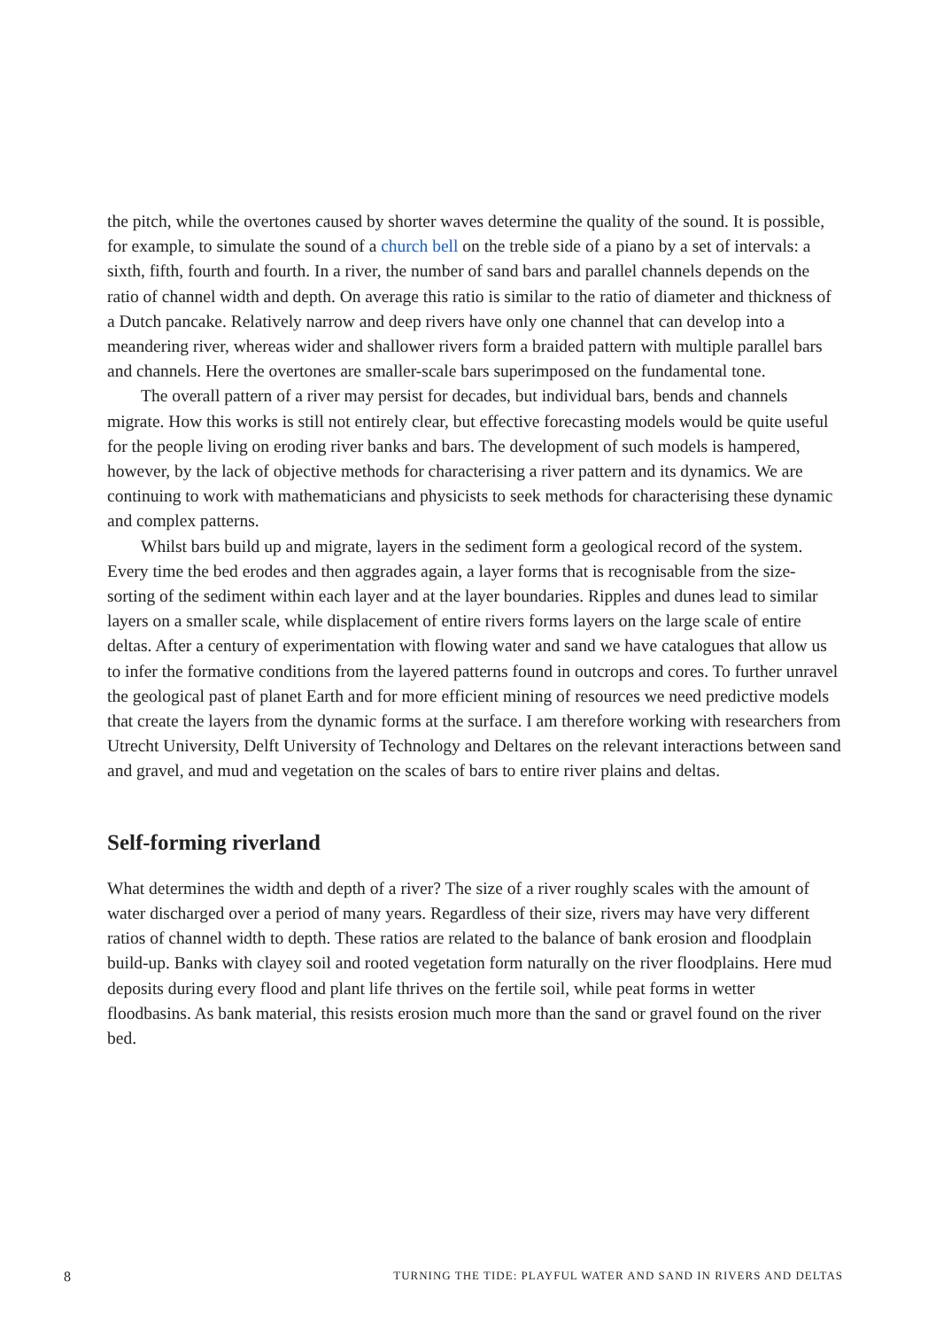the pitch, while the overtones caused by shorter waves determine the quality of the sound. It is possible, for example, to simulate the sound of a church bell on the treble side of a piano by a set of intervals: a sixth, fifth, fourth and fourth. In a river, the number of sand bars and parallel channels depends on the ratio of channel width and depth. On average this ratio is similar to the ratio of diameter and thickness of a Dutch pancake. Relatively narrow and deep rivers have only one channel that can develop into a meandering river, whereas wider and shallower rivers form a braided pattern with multiple parallel bars and channels. Here the overtones are smaller-scale bars superimposed on the fundamental tone.
The overall pattern of a river may persist for decades, but individual bars, bends and channels migrate. How this works is still not entirely clear, but effective forecasting models would be quite useful for the people living on eroding river banks and bars. The development of such models is hampered, however, by the lack of objective methods for characterising a river pattern and its dynamics. We are continuing to work with mathematicians and physicists to seek methods for characterising these dynamic and complex patterns.
Whilst bars build up and migrate, layers in the sediment form a geological record of the system. Every time the bed erodes and then aggrades again, a layer forms that is recognisable from the size-sorting of the sediment within each layer and at the layer boundaries. Ripples and dunes lead to similar layers on a smaller scale, while displacement of entire rivers forms layers on the large scale of entire deltas. After a century of experimentation with flowing water and sand we have catalogues that allow us to infer the formative conditions from the layered patterns found in outcrops and cores. To further unravel the geological past of planet Earth and for more efficient mining of resources we need predictive models that create the layers from the dynamic forms at the surface. I am therefore working with researchers from Utrecht University, Delft University of Technology and Deltares on the relevant interactions between sand and gravel, and mud and vegetation on the scales of bars to entire river plains and deltas.
Self-forming riverland
What determines the width and depth of a river? The size of a river roughly scales with the amount of water discharged over a period of many years. Regardless of their size, rivers may have very different ratios of channel width to depth. These ratios are related to the balance of bank erosion and floodplain build-up. Banks with clayey soil and rooted vegetation form naturally on the river floodplains. Here mud deposits during every flood and plant life thrives on the fertile soil, while peat forms in wetter floodbasins. As bank material, this resists erosion much more than the sand or gravel found on the river bed.
8 TURNING THE TIDE: PLAYFUL WATER AND SAND IN RIVERS AND DELTAS